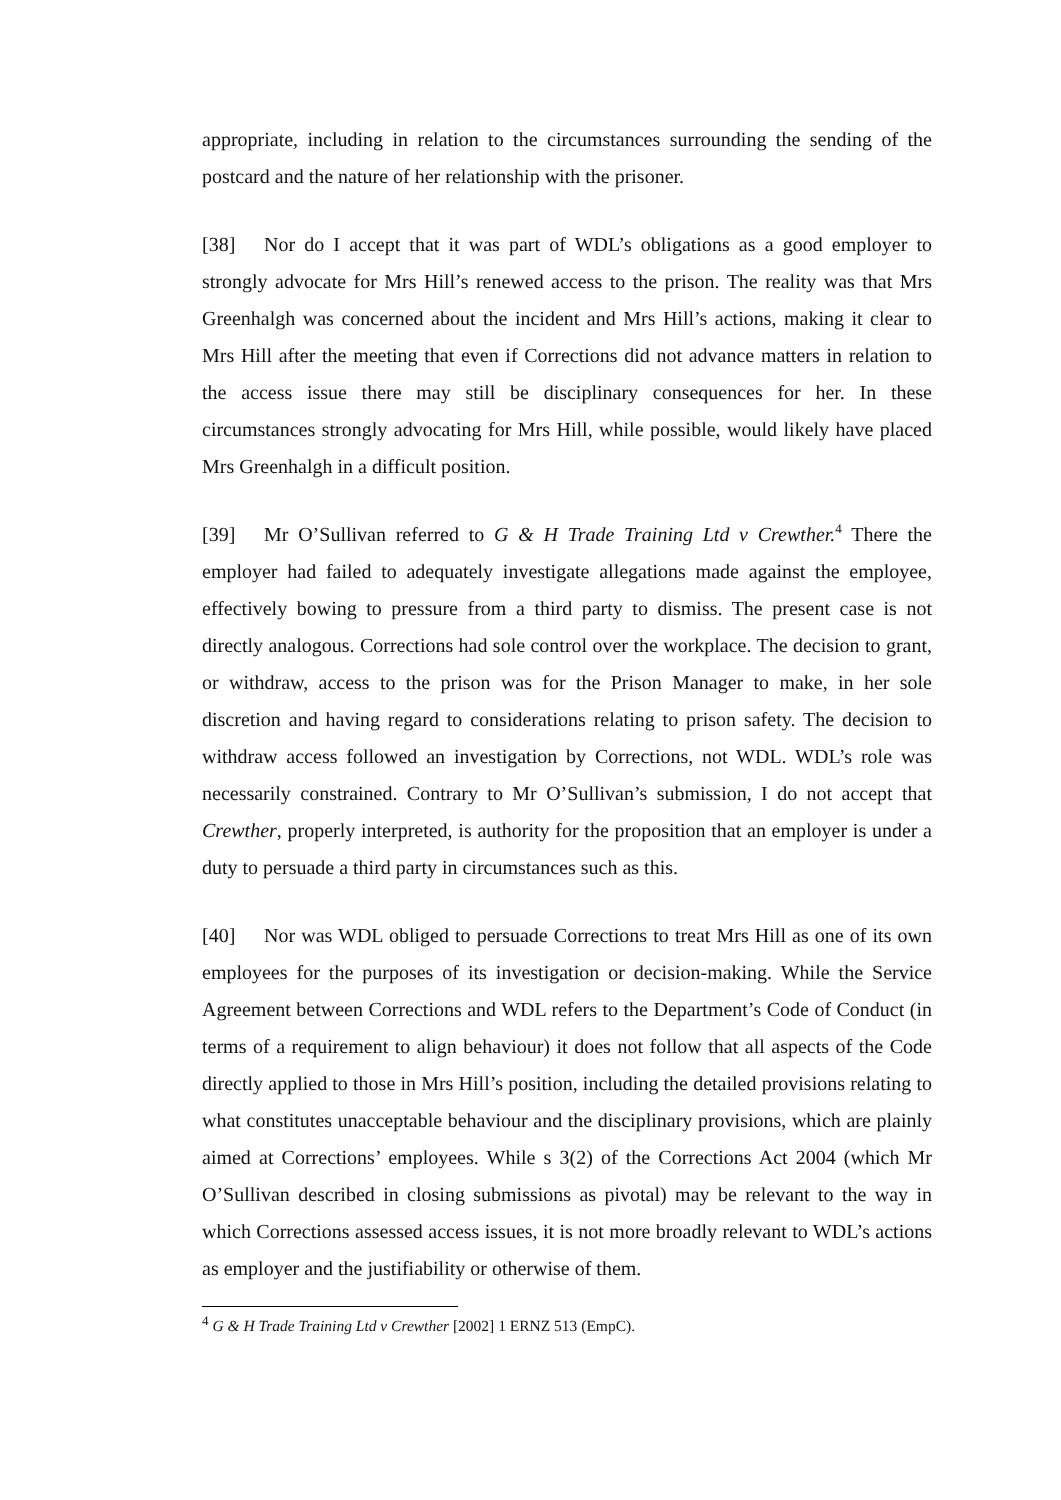appropriate, including in relation to the circumstances surrounding the sending of the postcard and the nature of her relationship with the prisoner.
[38] Nor do I accept that it was part of WDL’s obligations as a good employer to strongly advocate for Mrs Hill’s renewed access to the prison. The reality was that Mrs Greenhalgh was concerned about the incident and Mrs Hill’s actions, making it clear to Mrs Hill after the meeting that even if Corrections did not advance matters in relation to the access issue there may still be disciplinary consequences for her. In these circumstances strongly advocating for Mrs Hill, while possible, would likely have placed Mrs Greenhalgh in a difficult position.
[39] Mr O’Sullivan referred to G & H Trade Training Ltd v Crewther.<sup>4</sup> There the employer had failed to adequately investigate allegations made against the employee, effectively bowing to pressure from a third party to dismiss. The present case is not directly analogous. Corrections had sole control over the workplace. The decision to grant, or withdraw, access to the prison was for the Prison Manager to make, in her sole discretion and having regard to considerations relating to prison safety. The decision to withdraw access followed an investigation by Corrections, not WDL. WDL’s role was necessarily constrained. Contrary to Mr O’Sullivan’s submission, I do not accept that Crewther, properly interpreted, is authority for the proposition that an employer is under a duty to persuade a third party in circumstances such as this.
[40] Nor was WDL obliged to persuade Corrections to treat Mrs Hill as one of its own employees for the purposes of its investigation or decision-making. While the Service Agreement between Corrections and WDL refers to the Department’s Code of Conduct (in terms of a requirement to align behaviour) it does not follow that all aspects of the Code directly applied to those in Mrs Hill’s position, including the detailed provisions relating to what constitutes unacceptable behaviour and the disciplinary provisions, which are plainly aimed at Corrections’ employees. While s 3(2) of the Corrections Act 2004 (which Mr O’Sullivan described in closing submissions as pivotal) may be relevant to the way in which Corrections assessed access issues, it is not more broadly relevant to WDL’s actions as employer and the justifiability or otherwise of them.
<sup>4</sup> G & H Trade Training Ltd v Crewther [2002] 1 ERNZ 513 (EmpC).